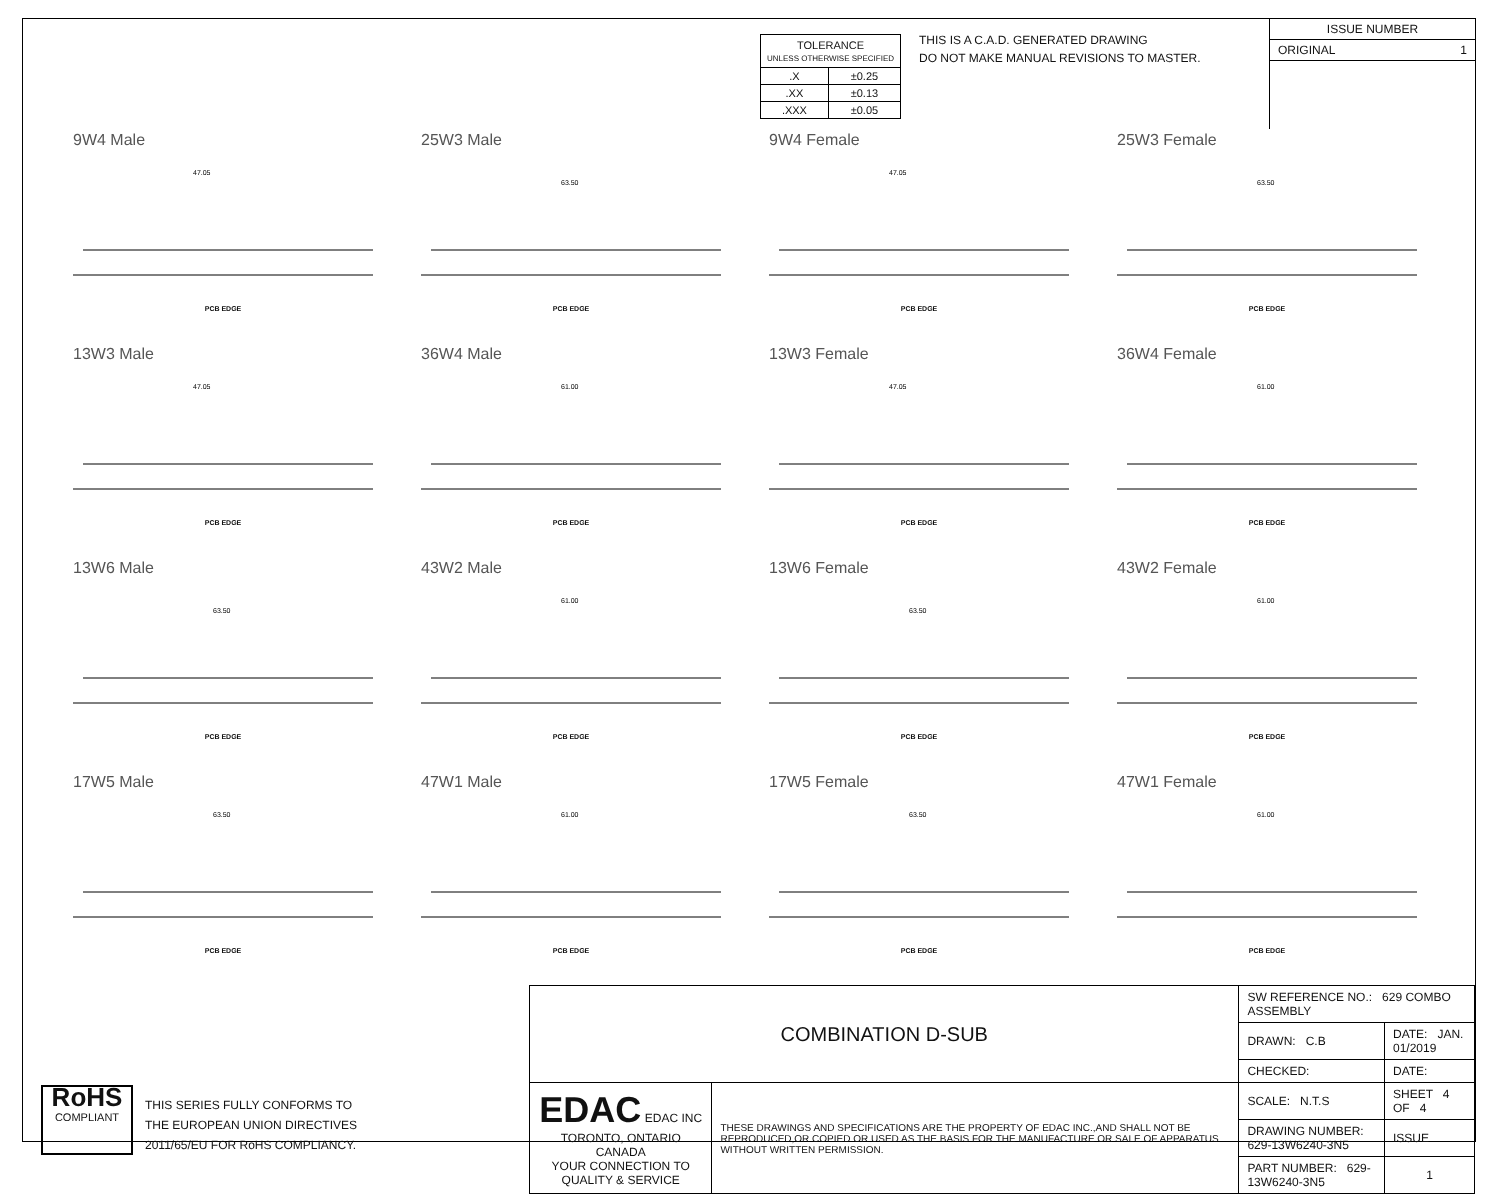| TOLERANCE UNLESS OTHERWISE SPECIFIED | |
| --- | --- |
| .X | ±0.25 |
| .XX | ±0.13 |
| .XXX | ±0.05 |
THIS IS A C.A.D. GENERATED DRAWING
DO NOT MAKE MANUAL REVISIONS TO MASTER.
ISSUE NUMBER
ORIGINAL 1
9W4 Male
47.05
PCB EDGE
25W3 Male
63.50
PCB EDGE
9W4 Female
47.05
PCB EDGE
25W3 Female
63.50
PCB EDGE
13W3 Male
47.05
PCB EDGE
36W4 Male
61.00
PCB EDGE
13W3 Female
47.05
PCB EDGE
36W4 Female
61.00
PCB EDGE
13W6 Male
63.50
PCB EDGE
43W2 Male
61.00
PCB EDGE
13W6 Female
63.50
PCB EDGE
43W2 Female
61.00
PCB EDGE
17W5 Male
63.50
PCB EDGE
47W1 Male
61.00
PCB EDGE
17W5 Female
63.50
PCB EDGE
47W1 Female
61.00
PCB EDGE
RoHS
COMPLIANT
THIS SERIES FULLY CONFORMS TO
THE EUROPEAN UNION DIRECTIVES
2011/65/EU FOR RoHS COMPLIANCY.
| COMBINATION D-SUB | | SW REFERENCE NO.: 629 COMBO ASSEMBLY | | |
| | | DRAWN: C.B | DATE: JAN. 01/2019 | |
| | | CHECKED: | DATE: | |
| EDAC EDAC INC TORONTO, ONTARIO CANADA YOUR CONNECTION TO QUALITY & SERVICE | THESE DRAWINGS AND SPECIFICATIONS ARE THE PROPERTY OF EDAC INC.,AND SHALL NOT BE REPRODUCED,OR COPIED OR USED AS THE BASIS FOR THE MANUFACTURE OR SALE OF APPARATUS WITHOUT WRITTEN PERMISSION. | SCALE: N.T.S | SHEET 4 OF 4 | |
| | | DRAWING NUMBER: 629-13W6240-3N5 | | ISSUE |
| | | PART NUMBER: 629-13W6240-3N5 | | 1 |